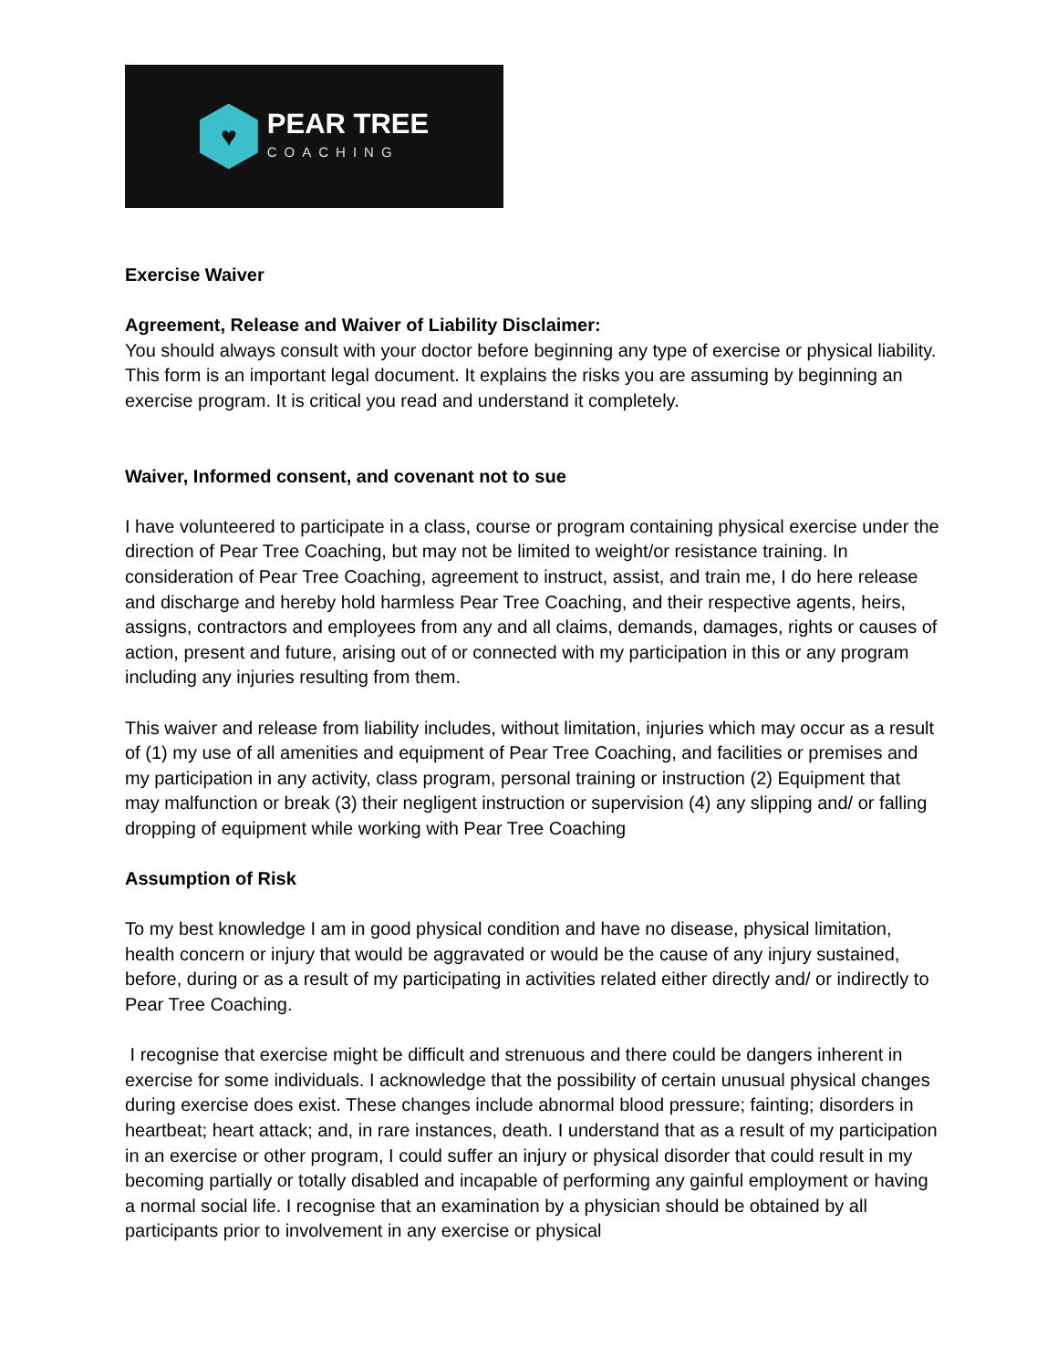♥
PEAR TREE
COACHING
Exercise Waiver
Agreement, Release and Waiver of Liability Disclaimer:
You should always consult with your doctor before beginning any type of exercise or physical liability. This form is an important legal document. It explains the risks you are assuming by beginning an exercise program. It is critical you read and understand it completely.
Waiver, Informed consent, and covenant not to sue
I have volunteered to participate in a class, course or program containing physical exercise under the direction of Pear Tree Coaching, but may not be limited to weight/or resistance training. In consideration of Pear Tree Coaching, agreement to instruct, assist, and train me, I do here release and discharge and hereby hold harmless Pear Tree Coaching, and their respective agents, heirs, assigns, contractors and employees from any and all claims, demands, damages, rights or causes of action, present and future, arising out of or connected with my participation in this or any program including any injuries resulting from them.
This waiver and release from liability includes, without limitation, injuries which may occur as a result of (1) my use of all amenities and equipment of Pear Tree Coaching, and facilities or premises and my participation in any activity, class program, personal training or instruction (2) Equipment that may malfunction or break (3) their negligent instruction or supervision (4) any slipping and/ or falling dropping of equipment while working with Pear Tree Coaching
Assumption of Risk
To my best knowledge I am in good physical condition and have no disease, physical limitation, health concern or injury that would be aggravated or would be the cause of any injury sustained, before, during or as a result of my participating in activities related either directly and/ or indirectly to Pear Tree Coaching.
I recognise that exercise might be difficult and strenuous and there could be dangers inherent in exercise for some individuals. I acknowledge that the possibility of certain unusual physical changes during exercise does exist. These changes include abnormal blood pressure; fainting; disorders in heartbeat; heart attack; and, in rare instances, death. I understand that as a result of my participation in an exercise or other program, I could suffer an injury or physical disorder that could result in my becoming partially or totally disabled and incapable of performing any gainful employment or having a normal social life. I recognise that an examination by a physician should be obtained by all participants prior to involvement in any exercise or physical